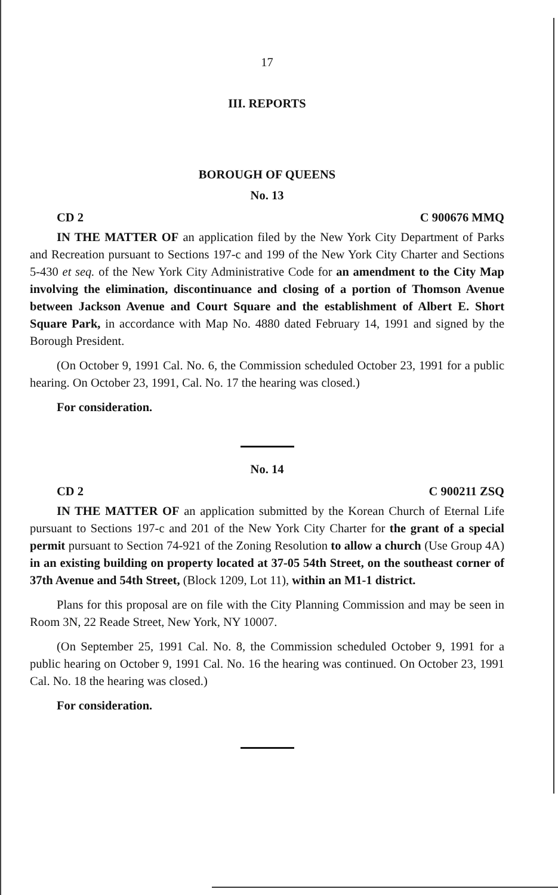17
III. REPORTS
BOROUGH OF QUEENS
No. 13
CD 2 C 900676 MMQ
IN THE MATTER OF an application filed by the New York City Department of Parks and Recreation pursuant to Sections 197-c and 199 of the New York City Charter and Sections 5-430 et seq. of the New York City Administrative Code for an amendment to the City Map involving the elimination, discontinuance and closing of a portion of Thomson Avenue between Jackson Avenue and Court Square and the establishment of Albert E. Short Square Park, in accordance with Map No. 4880 dated February 14, 1991 and signed by the Borough President.
(On October 9, 1991 Cal. No. 6, the Commission scheduled October 23, 1991 for a public hearing. On October 23, 1991, Cal. No. 17 the hearing was closed.)
For consideration.
No. 14
CD 2 C 900211 ZSQ
IN THE MATTER OF an application submitted by the Korean Church of Eternal Life pursuant to Sections 197-c and 201 of the New York City Charter for the grant of a special permit pursuant to Section 74-921 of the Zoning Resolution to allow a church (Use Group 4A) in an existing building on property located at 37-05 54th Street, on the southeast corner of 37th Avenue and 54th Street, (Block 1209, Lot 11), within an M1-1 district.
Plans for this proposal are on file with the City Planning Commission and may be seen in Room 3N, 22 Reade Street, New York, NY 10007.
(On September 25, 1991 Cal. No. 8, the Commission scheduled October 9, 1991 for a public hearing on October 9, 1991 Cal. No. 16 the hearing was continued. On October 23, 1991 Cal. No. 18 the hearing was closed.)
For consideration.